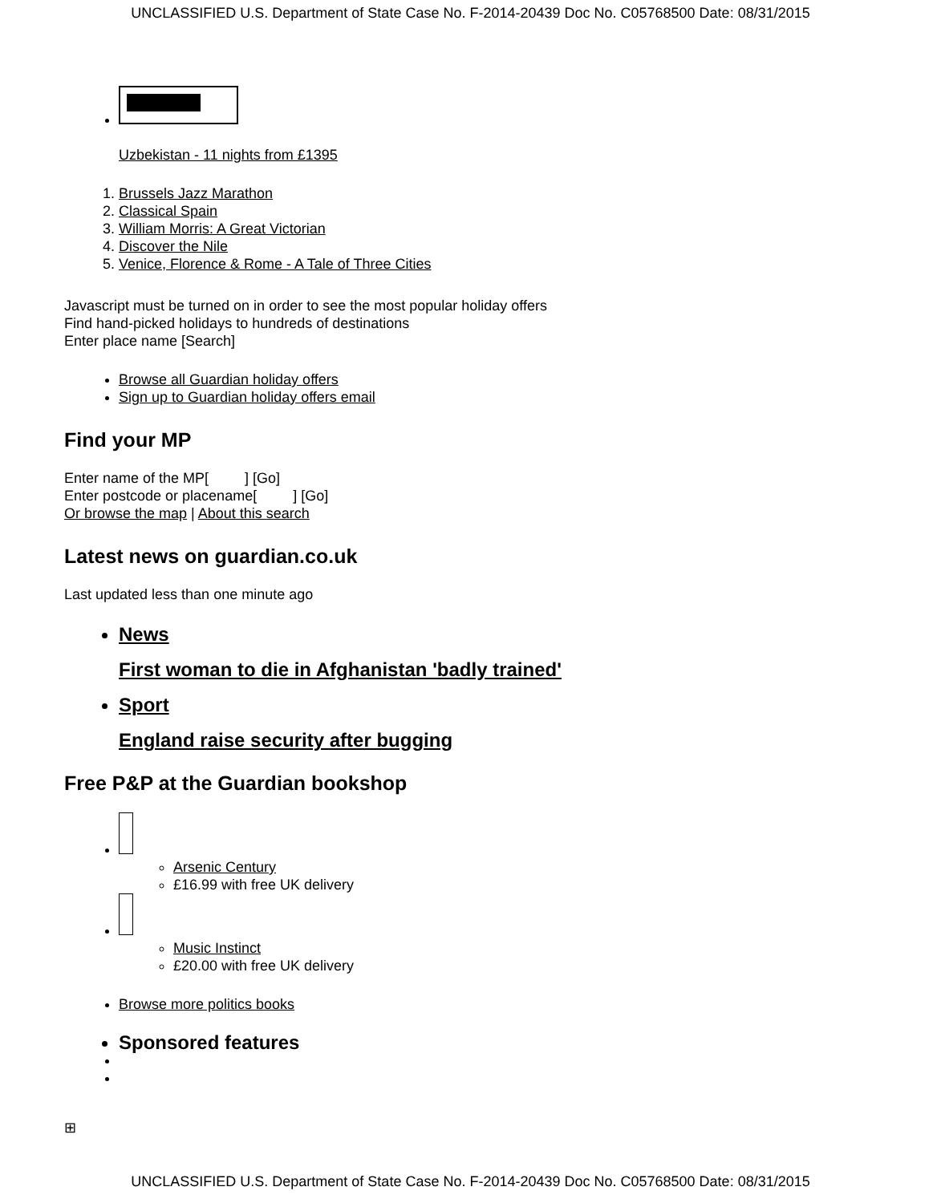UNCLASSIFIED U.S. Department of State Case No. F-2014-20439 Doc No. C05768500 Date: 08/31/2015
Uzbekistan - 11 nights from £1395
1. Brussels Jazz Marathon
2. Classical Spain
3. William Morris: A Great Victorian
4. Discover the Nile
5. Venice, Florence & Rome - A Tale of Three Cities
Javascript must be turned on in order to see the most popular holiday offers
Find hand-picked holidays to hundreds of destinations
Enter place name [Search]
Browse all Guardian holiday offers
Sign up to Guardian holiday offers email
Find your MP
Enter name of the MP[ ] [Go]
Enter postcode or placename[ ] [Go]
Or browse the map | About this search
Latest news on guardian.co.uk
Last updated less than one minute ago
News
First woman to die in Afghanistan 'badly trained'
Sport
England raise security after bugging
Free P&P at the Guardian bookshop
Arsenic Century
£16.99 with free UK delivery
Music Instinct
£20.00 with free UK delivery
Browse more politics books
Sponsored features
⊞
UNCLASSIFIED U.S. Department of State Case No. F-2014-20439 Doc No. C05768500 Date: 08/31/2015